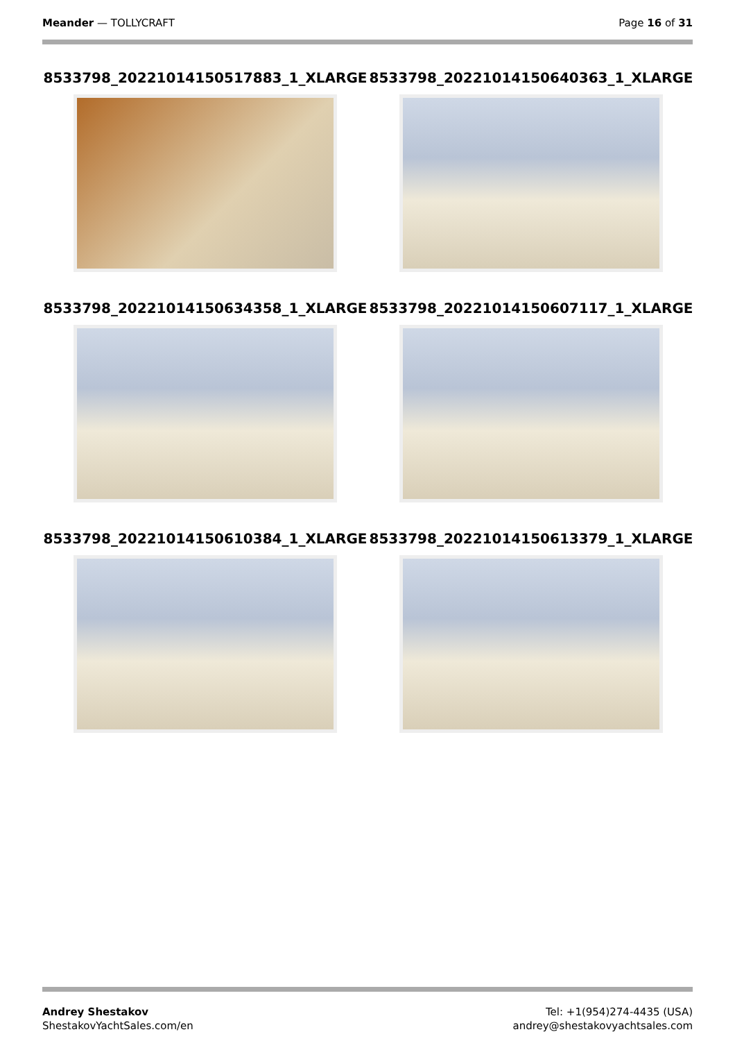Meander — TOLLYCRAFT Page 16 of 31
8533798_20221014150517883_1_XLARGE
8533798_20221014150640363_1_XLARGE
8533798_20221014150634358_1_XLARGE
8533798_20221014150607117_1_XLARGE
8533798_20221014150610384_1_XLARGE
8533798_20221014150613379_1_XLARGE
Andrey Shestakov
ShestakovYachtSales.com/en
Tel: +1(954)274-4435 (USA)
andrey@shestakovyachtsales.com